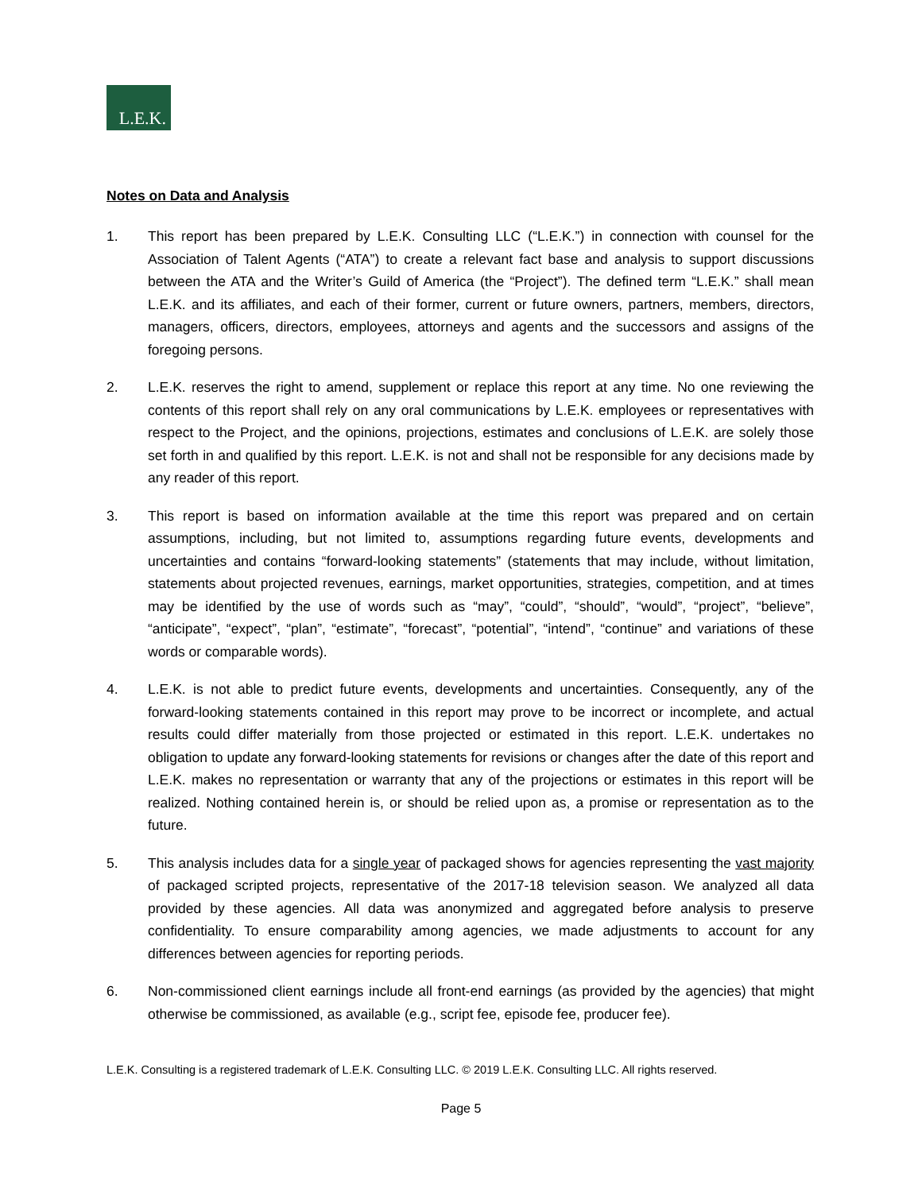L.E.K.
Notes on Data and Analysis
1. This report has been prepared by L.E.K. Consulting LLC (“L.E.K.”) in connection with counsel for the Association of Talent Agents (“ATA”) to create a relevant fact base and analysis to support discussions between the ATA and the Writer’s Guild of America (the “Project”). The defined term “L.E.K.” shall mean L.E.K. and its affiliates, and each of their former, current or future owners, partners, members, directors, managers, officers, directors, employees, attorneys and agents and the successors and assigns of the foregoing persons.
2. L.E.K. reserves the right to amend, supplement or replace this report at any time. No one reviewing the contents of this report shall rely on any oral communications by L.E.K. employees or representatives with respect to the Project, and the opinions, projections, estimates and conclusions of L.E.K. are solely those set forth in and qualified by this report. L.E.K. is not and shall not be responsible for any decisions made by any reader of this report.
3. This report is based on information available at the time this report was prepared and on certain assumptions, including, but not limited to, assumptions regarding future events, developments and uncertainties and contains “forward-looking statements” (statements that may include, without limitation, statements about projected revenues, earnings, market opportunities, strategies, competition, and at times may be identified by the use of words such as “may”, “could”, “should”, “would”, “project”, “believe”, “anticipate”, “expect”, “plan”, “estimate”, “forecast”, “potential”, “intend”, “continue” and variations of these words or comparable words).
4. L.E.K. is not able to predict future events, developments and uncertainties. Consequently, any of the forward-looking statements contained in this report may prove to be incorrect or incomplete, and actual results could differ materially from those projected or estimated in this report. L.E.K. undertakes no obligation to update any forward-looking statements for revisions or changes after the date of this report and L.E.K. makes no representation or warranty that any of the projections or estimates in this report will be realized. Nothing contained herein is, or should be relied upon as, a promise or representation as to the future.
5. This analysis includes data for a single year of packaged shows for agencies representing the vast majority of packaged scripted projects, representative of the 2017-18 television season. We analyzed all data provided by these agencies. All data was anonymized and aggregated before analysis to preserve confidentiality. To ensure comparability among agencies, we made adjustments to account for any differences between agencies for reporting periods.
6. Non-commissioned client earnings include all front-end earnings (as provided by the agencies) that might otherwise be commissioned, as available (e.g., script fee, episode fee, producer fee).
L.E.K. Consulting is a registered trademark of L.E.K. Consulting LLC. © 2019 L.E.K. Consulting LLC. All rights reserved.
Page 5